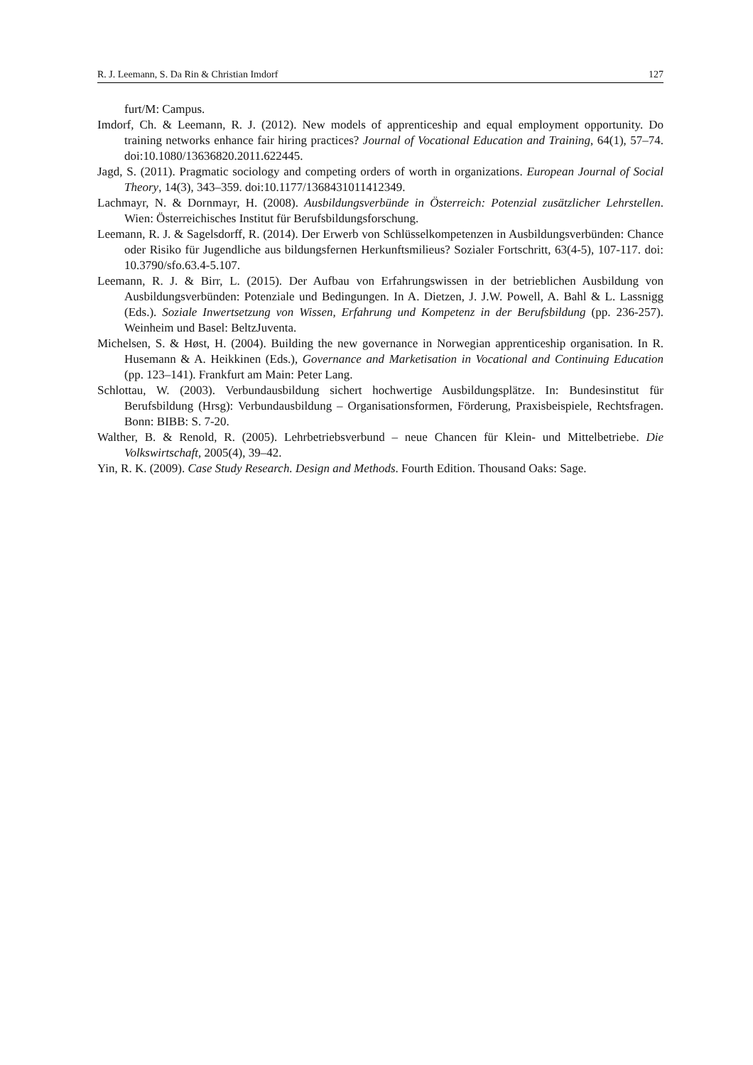R. J. Leemann, S. Da Rin & Christian Imdorf 127
furt/M: Campus.
Imdorf, Ch. & Leemann, R. J. (2012). New models of apprenticeship and equal employment opportunity. Do training networks enhance fair hiring practices? Journal of Vocational Education and Training, 64(1), 57–74. doi:10.1080/13636820.2011.622445.
Jagd, S. (2011). Pragmatic sociology and competing orders of worth in organizations. European Journal of Social Theory, 14(3), 343–359. doi:10.1177/1368431011412349.
Lachmayr, N. & Dornmayr, H. (2008). Ausbildungsverbünde in Österreich: Potenzial zusätzlicher Lehrstellen. Wien: Österreichisches Institut für Berufsbildungsforschung.
Leemann, R. J. & Sagelsdorff, R. (2014). Der Erwerb von Schlüsselkompetenzen in Ausbildungsverbünden: Chance oder Risiko für Jugendliche aus bildungsfernen Herkunftsmilieus? Sozialer Fortschritt, 63(4-5), 107-117. doi: 10.3790/sfo.63.4-5.107.
Leemann, R. J. & Birr, L. (2015). Der Aufbau von Erfahrungswissen in der betrieblichen Ausbildung von Ausbildungsverbünden: Potenziale und Bedingungen. In A. Dietzen, J. J.W. Powell, A. Bahl & L. Lassnigg (Eds.). Soziale Inwertsetzung von Wissen, Erfahrung und Kompetenz in der Berufsbildung (pp. 236-257). Weinheim und Basel: BeltzJuventa.
Michelsen, S. & Høst, H. (2004). Building the new governance in Norwegian apprenticeship organisation. In R. Husemann & A. Heikkinen (Eds.), Governance and Marketisation in Vocational and Continuing Education (pp. 123–141). Frankfurt am Main: Peter Lang.
Schlottau, W. (2003). Verbundausbildung sichert hochwertige Ausbildungsplätze. In: Bundesinstitut für Berufsbildung (Hrsg): Verbundausbildung – Organisationsformen, Förderung, Praxisbeispiele, Rechtsfragen. Bonn: BIBB: S. 7-20.
Walther, B. & Renold, R. (2005). Lehrbetriebsverbund – neue Chancen für Klein- und Mittelbetriebe. Die Volkswirtschaft, 2005(4), 39–42.
Yin, R. K. (2009). Case Study Research. Design and Methods. Fourth Edition. Thousand Oaks: Sage.